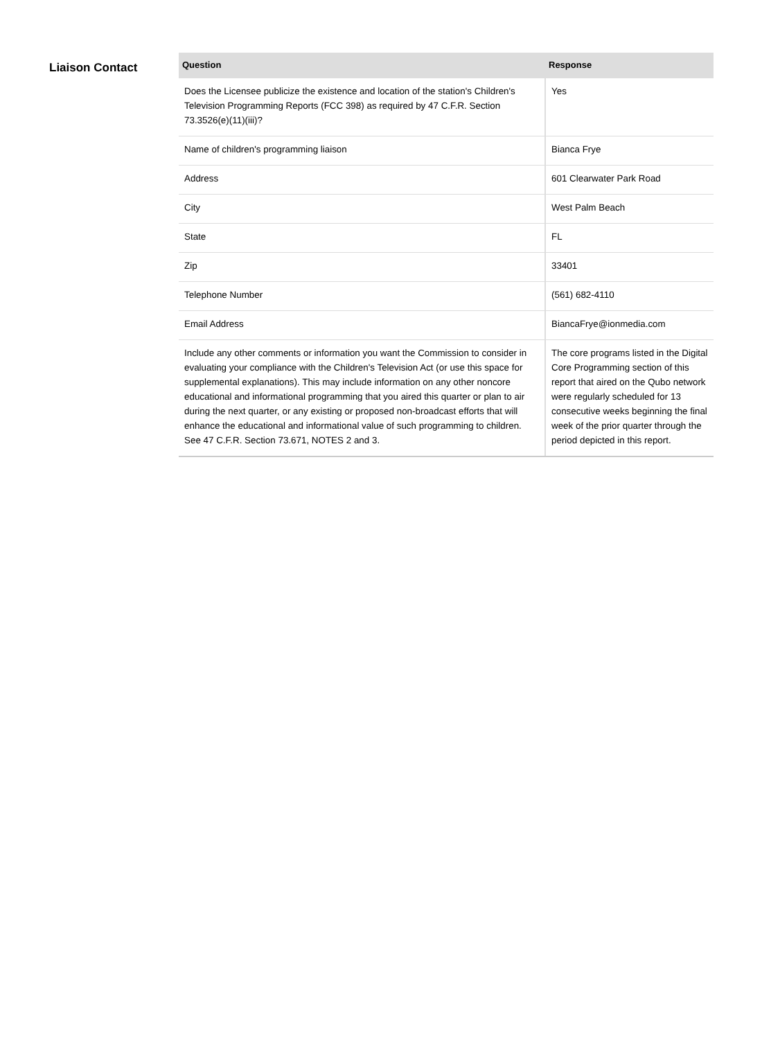Liaison Contact
| Question | Response |
| --- | --- |
| Does the Licensee publicize the existence and location of the station's Children's Television Programming Reports (FCC 398) as required by 47 C.F.R. Section 73.3526(e)(11)(iii)? | Yes |
| Name of children's programming liaison | Bianca Frye |
| Address | 601 Clearwater Park Road |
| City | West Palm Beach |
| State | FL |
| Zip | 33401 |
| Telephone Number | (561) 682-4110 |
| Email Address | BiancaFrye@ionmedia.com |
| Include any other comments or information you want the Commission to consider in evaluating your compliance with the Children's Television Act (or use this space for supplemental explanations). This may include information on any other noncore educational and informational programming that you aired this quarter or plan to air during the next quarter, or any existing or proposed non-broadcast efforts that will enhance the educational and informational value of such programming to children. See 47 C.F.R. Section 73.671, NOTES 2 and 3. | The core programs listed in the Digital Core Programming section of this report that aired on the Qubo network were regularly scheduled for 13 consecutive weeks beginning the final week of the prior quarter through the period depicted in this report. |